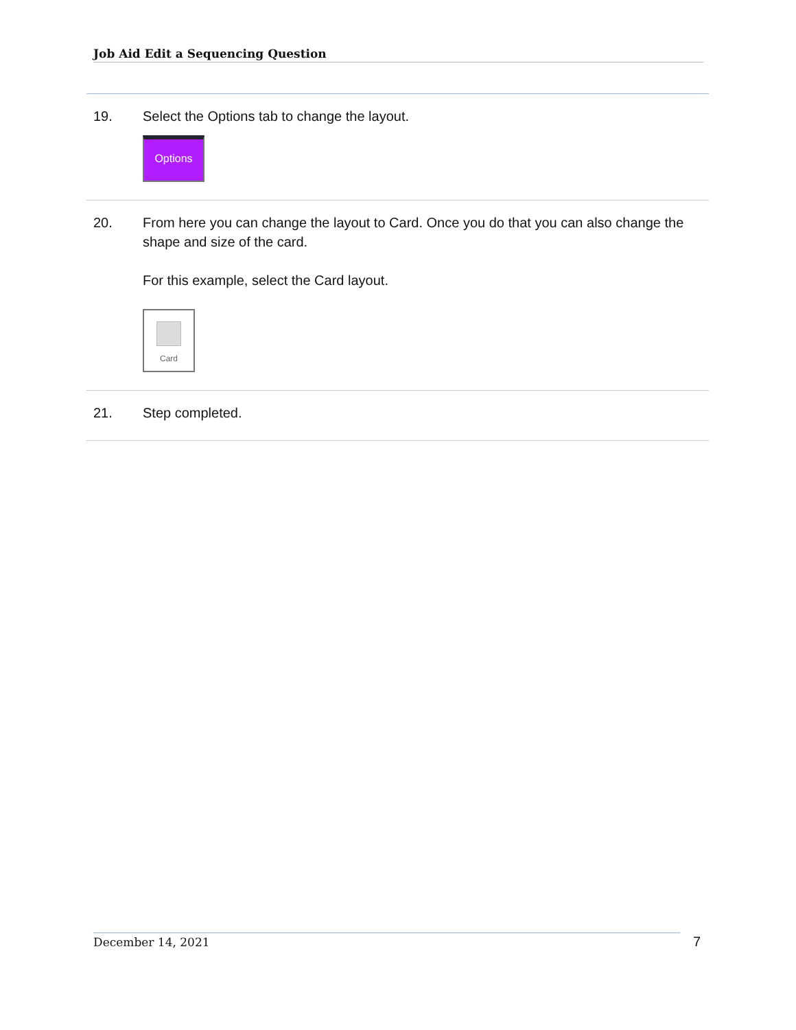Job Aid Edit a Sequencing Question
| 19. | Select the Options tab to change the layout. Options |
| 20. | From here you can change the layout to Card. Once you do that you can also change the shape and size of the card. For this example, select the Card layout. Card |
| 21. | Step completed. |
December 14, 2021 7